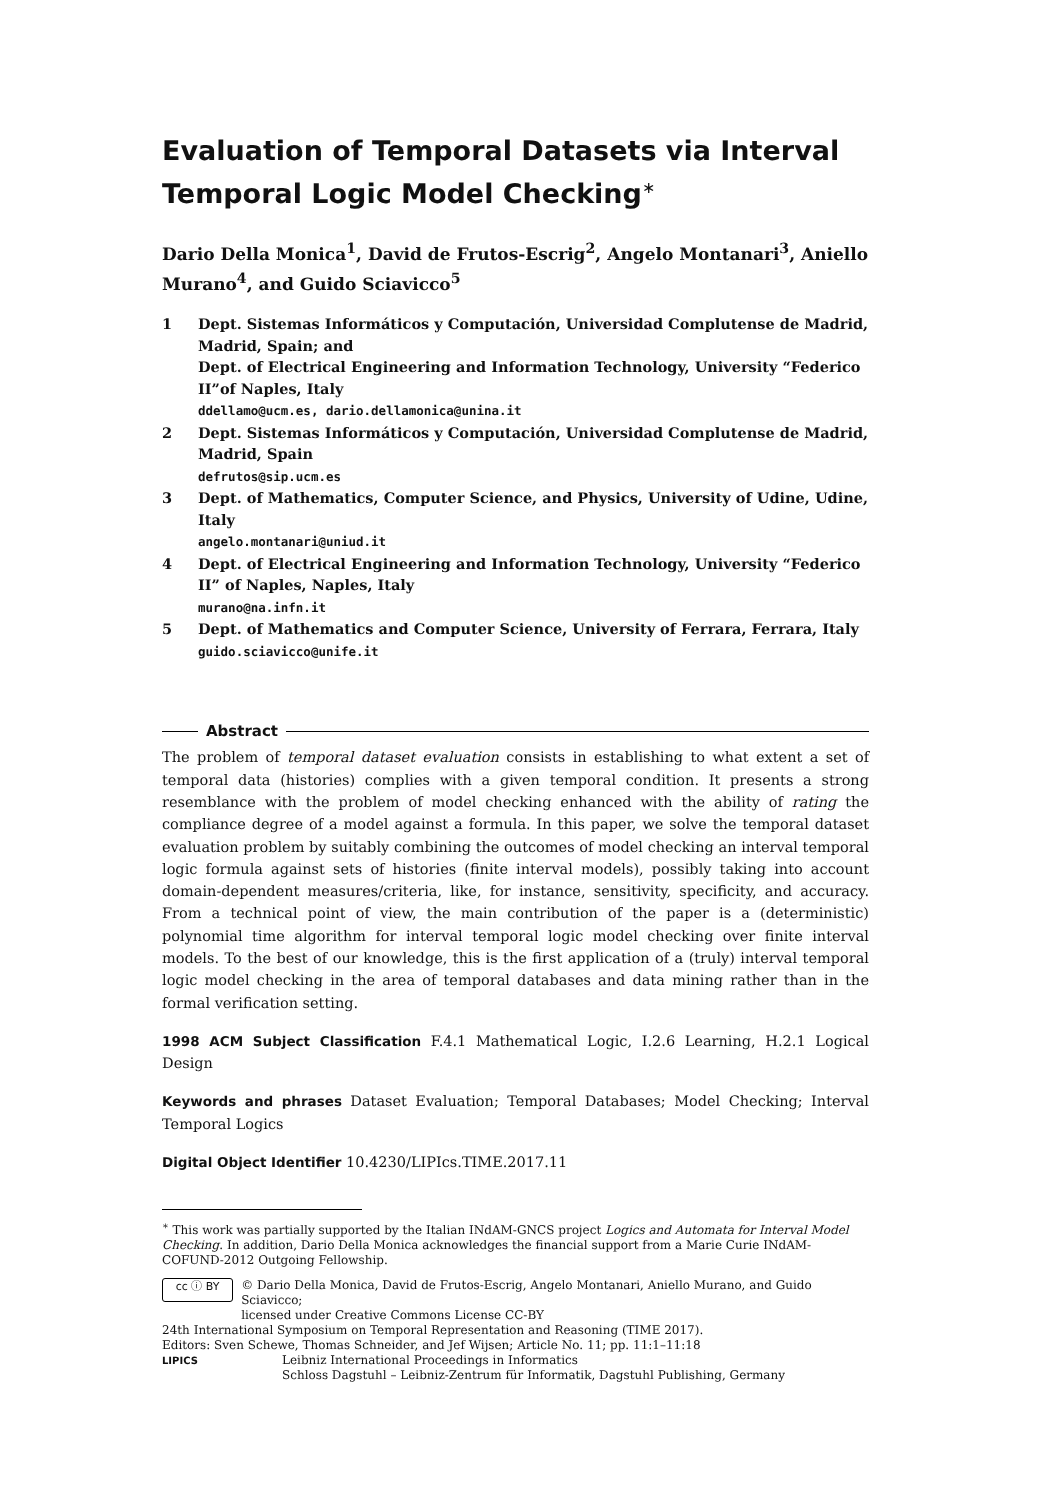Evaluation of Temporal Datasets via Interval Temporal Logic Model Checking<sup>∗</sup>
Dario Della Monica<sup>1</sup>, David de Frutos-Escrig<sup>2</sup>, Angelo Montanari<sup>3</sup>, Aniello Murano<sup>4</sup>, and Guido Sciavicco<sup>5</sup>
1 Dept. Sistemas Informáticos y Computación, Universidad Complutense de Madrid, Madrid, Spain; and
Dept. of Electrical Engineering and Information Technology, University “Federico II”of Naples, Italy
ddellamo@ucm.es, dario.dellamonica@unina.it
2 Dept. Sistemas Informáticos y Computación, Universidad Complutense de Madrid, Madrid, Spain
defrutos@sip.ucm.es
3 Dept. of Mathematics, Computer Science, and Physics, University of Udine, Udine, Italy
angelo.montanari@uniud.it
4 Dept. of Electrical Engineering and Information Technology, University “Federico II” of Naples, Naples, Italy
murano@na.infn.it
5 Dept. of Mathematics and Computer Science, University of Ferrara, Ferrara, Italy
guido.sciavicco@unife.it
Abstract
The problem of temporal dataset evaluation consists in establishing to what extent a set of temporal data (histories) complies with a given temporal condition. It presents a strong resemblance with the problem of model checking enhanced with the ability of rating the compliance degree of a model against a formula. In this paper, we solve the temporal dataset evaluation problem by suitably combining the outcomes of model checking an interval temporal logic formula against sets of histories (finite interval models), possibly taking into account domain-dependent measures/criteria, like, for instance, sensitivity, specificity, and accuracy. From a technical point of view, the main contribution of the paper is a (deterministic) polynomial time algorithm for interval temporal logic model checking over finite interval models. To the best of our knowledge, this is the first application of a (truly) interval temporal logic model checking in the area of temporal databases and data mining rather than in the formal verification setting.
1998 ACM Subject Classification F.4.1 Mathematical Logic, I.2.6 Learning, H.2.1 Logical Design
Keywords and phrases Dataset Evaluation; Temporal Databases; Model Checking; Interval Temporal Logics
Digital Object Identifier 10.4230/LIPIcs.TIME.2017.11
<sup>∗</sup> This work was partially supported by the Italian INdAM-GNCS project Logics and Automata for Interval Model Checking. In addition, Dario Della Monica acknowledges the financial support from a Marie Curie INdAM-COFUND-2012 Outgoing Fellowship.
cc ⓘ BY
© Dario Della Monica, David de Frutos-Escrig, Angelo Montanari, Aniello Murano, and Guido Sciavicco;
licensed under Creative Commons License CC-BY
24th International Symposium on Temporal Representation and Reasoning (TIME 2017).
Editors: Sven Schewe, Thomas Schneider, and Jef Wijsen; Article No. 11; pp. 11:1–11:18
LIPICS
Leibniz International Proceedings in Informatics
Schloss Dagstuhl – Leibniz-Zentrum für Informatik, Dagstuhl Publishing, Germany